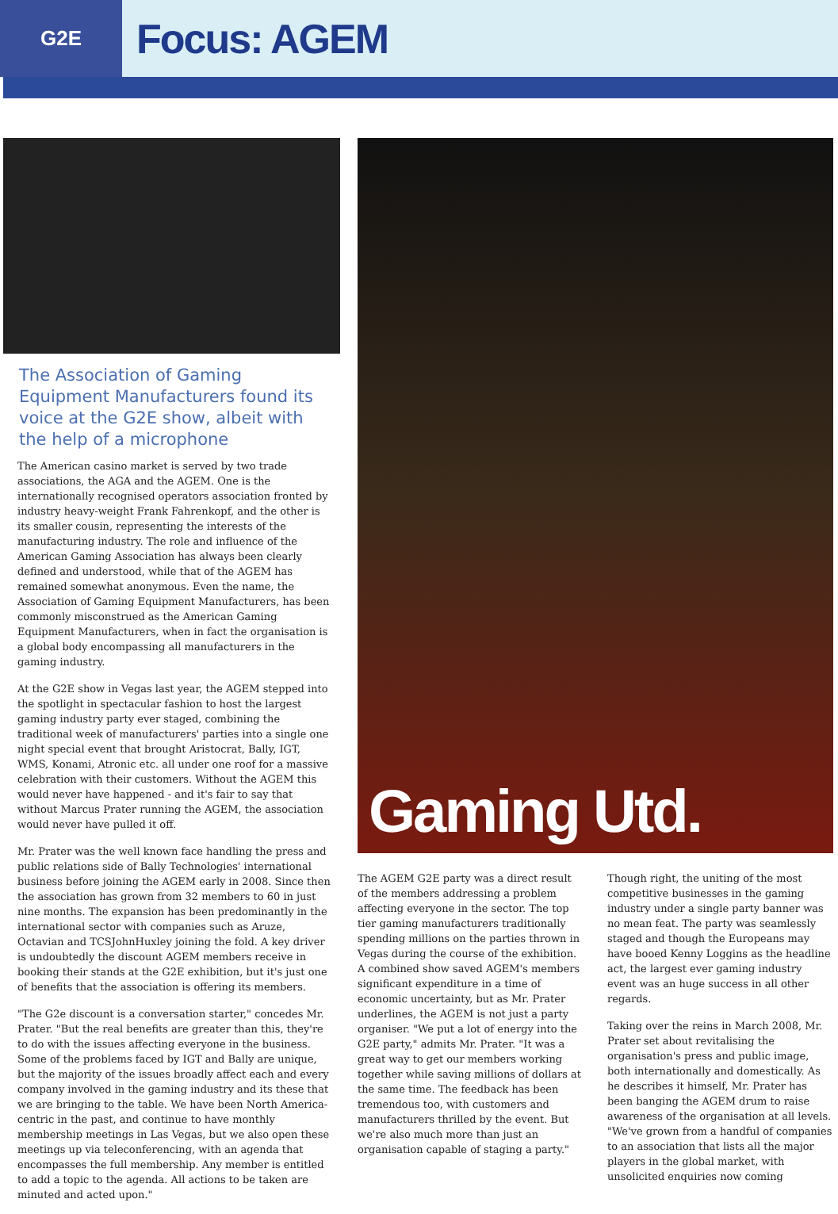G2E
Focus: AGEM
The Association of Gaming Equipment Manufacturers found its voice at the G2E show, albeit with the help of a microphone
The American casino market is served by two trade associations, the AGA and the AGEM. One is the internationally recognised operators association fronted by industry heavy-weight Frank Fahrenkopf, and the other is its smaller cousin, representing the interests of the manufacturing industry. The role and influence of the American Gaming Association has always been clearly defined and understood, while that of the AGEM has remained somewhat anonymous. Even the name, the Association of Gaming Equipment Manufacturers, has been commonly misconstrued as the American Gaming Equipment Manufacturers, when in fact the organisation is a global body encompassing all manufacturers in the gaming industry.
At the G2E show in Vegas last year, the AGEM stepped into the spotlight in spectacular fashion to host the largest gaming industry party ever staged, combining the traditional week of manufacturers' parties into a single one night special event that brought Aristocrat, Bally, IGT, WMS, Konami, Atronic etc. all under one roof for a massive celebration with their customers. Without the AGEM this would never have happened - and it's fair to say that without Marcus Prater running the AGEM, the association would never have pulled it off.
Mr. Prater was the well known face handling the press and public relations side of Bally Technologies' international business before joining the AGEM early in 2008. Since then the association has grown from 32 members to 60 in just nine months. The expansion has been predominantly in the international sector with companies such as Aruze, Octavian and TCSJohnHuxley joining the fold. A key driver is undoubtedly the discount AGEM members receive in booking their stands at the G2E exhibition, but it's just one of benefits that the association is offering its members.
"The G2e discount is a conversation starter," concedes Mr. Prater. "But the real benefits are greater than this, they're to do with the issues affecting everyone in the business. Some of the problems faced by IGT and Bally are unique, but the majority of the issues broadly affect each and every company involved in the gaming industry and its these that we are bringing to the table. We have been North America-centric in the past, and continue to have monthly membership meetings in Las Vegas, but we also open these meetings up via teleconferencing, with an agenda that encompasses the full membership. Any member is entitled to add a topic to the agenda. All actions to be taken are minuted and acted upon."
Gaming Utd.
The AGEM G2E party was a direct result of the members addressing a problem affecting everyone in the sector. The top tier gaming manufacturers traditionally spending millions on the parties thrown in Vegas during the course of the exhibition. A combined show saved AGEM's members significant expenditure in a time of economic uncertainty, but as Mr. Prater underlines, the AGEM is not just a party organiser. "We put a lot of energy into the G2E party," admits Mr. Prater. "It was a great way to get our members working together while saving millions of dollars at the same time. The feedback has been tremendous too, with customers and manufacturers thrilled by the event. But we're also much more than just an organisation capable of staging a party."
Though right, the uniting of the most competitive businesses in the gaming industry under a single party banner was no mean feat. The party was seamlessly staged and though the Europeans may have booed Kenny Loggins as the headline act, the largest ever gaming industry event was an huge success in all other regards.
Taking over the reins in March 2008, Mr. Prater set about revitalising the organisation's press and public image, both internationally and domestically. As he describes it himself, Mr. Prater has been banging the AGEM drum to raise awareness of the organisation at all levels. "We've grown from a handful of companies to an association that lists all the major players in the global market, with unsolicited enquiries now coming